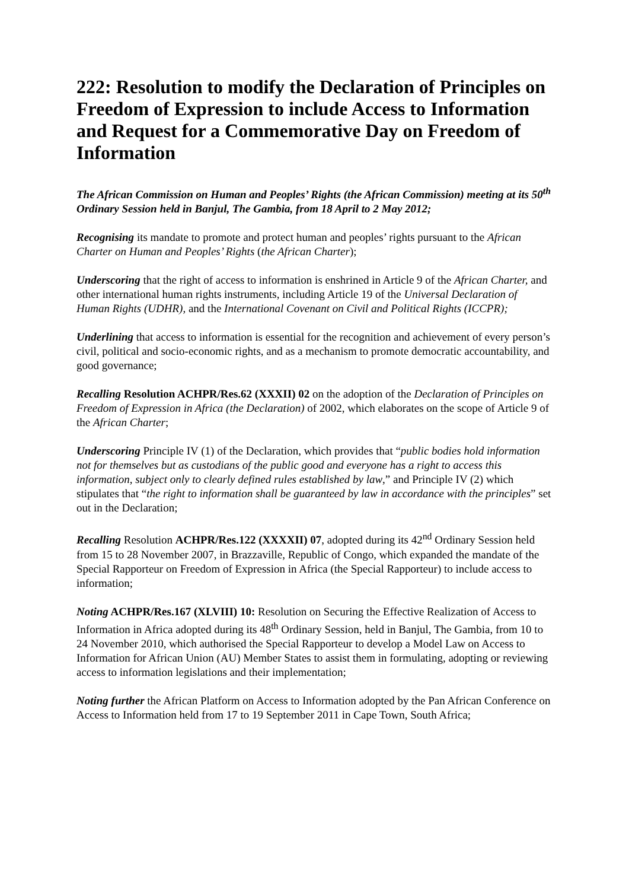222: Resolution to modify the Declaration of Principles on Freedom of Expression to include Access to Information and Request for a Commemorative Day on Freedom of Information
The African Commission on Human and Peoples’ Rights (the African Commission) meeting at its 50<sup>th</sup> Ordinary Session held in Banjul, The Gambia, from 18 April to 2 May 2012;
Recognising its mandate to promote and protect human and peoples’ rights pursuant to the African Charter on Human and Peoples’ Rights (the African Charter);
Underscoring that the right of access to information is enshrined in Article 9 of the African Charter, and other international human rights instruments, including Article 19 of the Universal Declaration of Human Rights (UDHR), and the International Covenant on Civil and Political Rights (ICCPR);
Underlining that access to information is essential for the recognition and achievement of every person’s civil, political and socio-economic rights, and as a mechanism to promote democratic accountability, and good governance;
Recalling Resolution ACHPR/Res.62 (XXXII) 02 on the adoption of the Declaration of Principles on Freedom of Expression in Africa (the Declaration) of 2002, which elaborates on the scope of Article 9 of the African Charter;
Underscoring Principle IV (1) of the Declaration, which provides that “public bodies hold information not for themselves but as custodians of the public good and everyone has a right to access this information, subject only to clearly defined rules established by law,” and Principle IV (2) which stipulates that “the right to information shall be guaranteed by law in accordance with the principles” set out in the Declaration;
Recalling Resolution ACHPR/Res.122 (XXXXII) 07, adopted during its 42<sup>nd</sup> Ordinary Session held from 15 to 28 November 2007, in Brazzaville, Republic of Congo, which expanded the mandate of the Special Rapporteur on Freedom of Expression in Africa (the Special Rapporteur) to include access to information;
Noting ACHPR/Res.167 (XLVIII) 10: Resolution on Securing the Effective Realization of Access to Information in Africa adopted during its 48<sup>th</sup> Ordinary Session, held in Banjul, The Gambia, from 10 to 24 November 2010, which authorised the Special Rapporteur to develop a Model Law on Access to Information for African Union (AU) Member States to assist them in formulating, adopting or reviewing access to information legislations and their implementation;
Noting further the African Platform on Access to Information adopted by the Pan African Conference on Access to Information held from 17 to 19 September 2011 in Cape Town, South Africa;